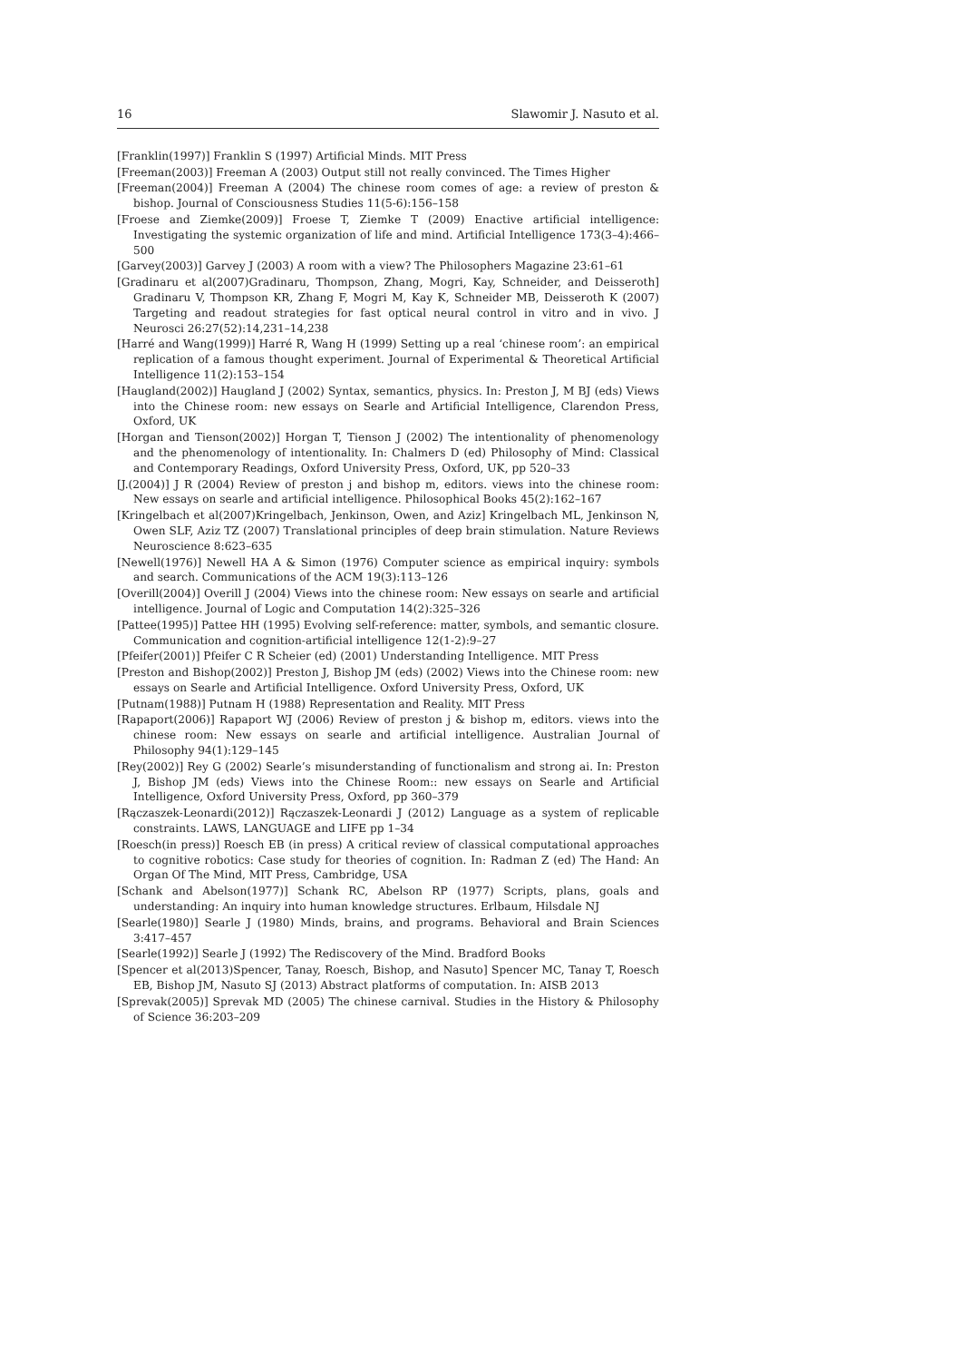16 Slawomir J. Nasuto et al.
[Franklin(1997)] Franklin S (1997) Artificial Minds. MIT Press
[Freeman(2003)] Freeman A (2003) Output still not really convinced. The Times Higher
[Freeman(2004)] Freeman A (2004) The chinese room comes of age: a review of preston & bishop. Journal of Consciousness Studies 11(5-6):156–158
[Froese and Ziemke(2009)] Froese T, Ziemke T (2009) Enactive artificial intelligence: Investigating the systemic organization of life and mind. Artificial Intelligence 173(3–4):466–500
[Garvey(2003)] Garvey J (2003) A room with a view? The Philosophers Magazine 23:61–61
[Gradinaru et al(2007)Gradinaru, Thompson, Zhang, Mogri, Kay, Schneider, and Deisseroth] Gradinaru V, Thompson KR, Zhang F, Mogri M, Kay K, Schneider MB, Deisseroth K (2007) Targeting and readout strategies for fast optical neural control in vitro and in vivo. J Neurosci 26:27(52):14,231–14,238
[Harré and Wang(1999)] Harré R, Wang H (1999) Setting up a real ‘chinese room’: an empirical replication of a famous thought experiment. Journal of Experimental & Theoretical Artificial Intelligence 11(2):153–154
[Haugland(2002)] Haugland J (2002) Syntax, semantics, physics. In: Preston J, M BJ (eds) Views into the Chinese room: new essays on Searle and Artificial Intelligence, Clarendon Press, Oxford, UK
[Horgan and Tienson(2002)] Horgan T, Tienson J (2002) The intentionality of phenomenology and the phenomenology of intentionality. In: Chalmers D (ed) Philosophy of Mind: Classical and Contemporary Readings, Oxford University Press, Oxford, UK, pp 520–33
[J.(2004)] J R (2004) Review of preston j and bishop m, editors. views into the chinese room: New essays on searle and artificial intelligence. Philosophical Books 45(2):162–167
[Kringelbach et al(2007)Kringelbach, Jenkinson, Owen, and Aziz] Kringelbach ML, Jenkinson N, Owen SLF, Aziz TZ (2007) Translational principles of deep brain stimulation. Nature Reviews Neuroscience 8:623–635
[Newell(1976)] Newell HA A & Simon (1976) Computer science as empirical inquiry: symbols and search. Communications of the ACM 19(3):113–126
[Overill(2004)] Overill J (2004) Views into the chinese room: New essays on searle and artificial intelligence. Journal of Logic and Computation 14(2):325–326
[Pattee(1995)] Pattee HH (1995) Evolving self-reference: matter, symbols, and semantic closure. Communication and cognition-artificial intelligence 12(1-2):9–27
[Pfeifer(2001)] Pfeifer C R Scheier (ed) (2001) Understanding Intelligence. MIT Press
[Preston and Bishop(2002)] Preston J, Bishop JM (eds) (2002) Views into the Chinese room: new essays on Searle and Artificial Intelligence. Oxford University Press, Oxford, UK
[Putnam(1988)] Putnam H (1988) Representation and Reality. MIT Press
[Rapaport(2006)] Rapaport WJ (2006) Review of preston j & bishop m, editors. views into the chinese room: New essays on searle and artificial intelligence. Australian Journal of Philosophy 94(1):129–145
[Rey(2002)] Rey G (2002) Searle’s misunderstanding of functionalism and strong ai. In: Preston J, Bishop JM (eds) Views into the Chinese Room:: new essays on Searle and Artificial Intelligence, Oxford University Press, Oxford, pp 360–379
[Rączaszek-Leonardi(2012)] Rączaszek-Leonardi J (2012) Language as a system of replicable constraints. LAWS, LANGUAGE and LIFE pp 1–34
[Roesch(in press)] Roesch EB (in press) A critical review of classical computational approaches to cognitive robotics: Case study for theories of cognition. In: Radman Z (ed) The Hand: An Organ Of The Mind, MIT Press, Cambridge, USA
[Schank and Abelson(1977)] Schank RC, Abelson RP (1977) Scripts, plans, goals and understanding: An inquiry into human knowledge structures. Erlbaum, Hilsdale NJ
[Searle(1980)] Searle J (1980) Minds, brains, and programs. Behavioral and Brain Sciences 3:417–457
[Searle(1992)] Searle J (1992) The Rediscovery of the Mind. Bradford Books
[Spencer et al(2013)Spencer, Tanay, Roesch, Bishop, and Nasuto] Spencer MC, Tanay T, Roesch EB, Bishop JM, Nasuto SJ (2013) Abstract platforms of computation. In: AISB 2013
[Sprevak(2005)] Sprevak MD (2005) The chinese carnival. Studies in the History & Philosophy of Science 36:203–209